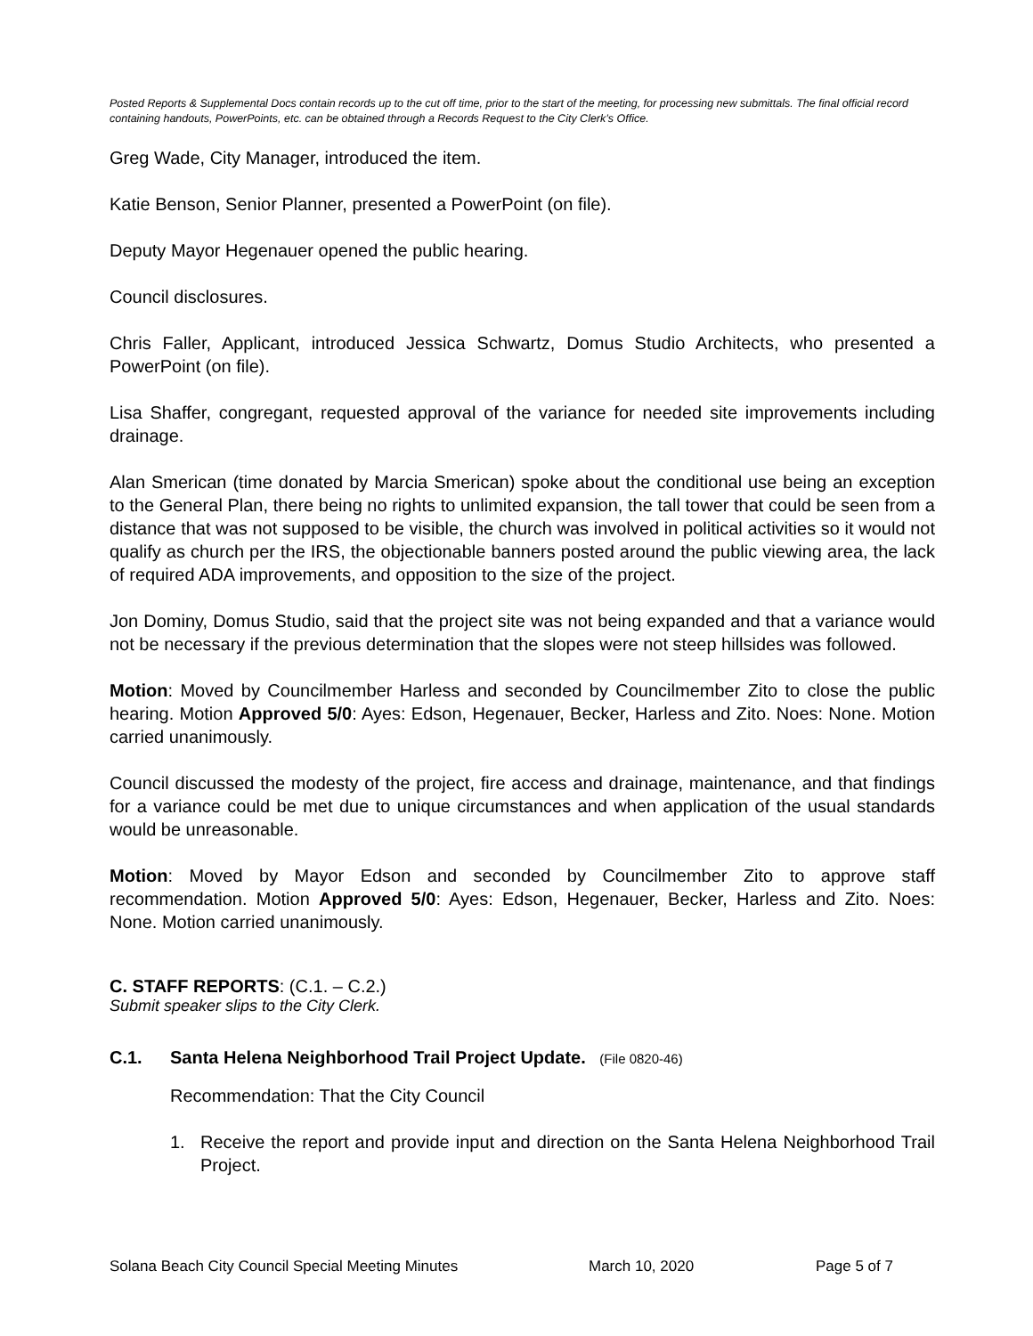Posted Reports & Supplemental Docs contain records up to the cut off time, prior to the start of the meeting, for processing new submittals. The final official record containing handouts, PowerPoints, etc. can be obtained through a Records Request to the City Clerk’s Office.
Greg Wade, City Manager, introduced the item.
Katie Benson, Senior Planner, presented a PowerPoint (on file).
Deputy Mayor Hegenauer opened the public hearing.
Council disclosures.
Chris Faller, Applicant, introduced Jessica Schwartz, Domus Studio Architects, who presented a PowerPoint (on file).
Lisa Shaffer, congregant, requested approval of the variance for needed site improvements including drainage.
Alan Smerican (time donated by Marcia Smerican) spoke about the conditional use being an exception to the General Plan, there being no rights to unlimited expansion, the tall tower that could be seen from a distance that was not supposed to be visible, the church was involved in political activities so it would not qualify as church per the IRS, the objectionable banners posted around the public viewing area, the lack of required ADA improvements, and opposition to the size of the project.
Jon Dominy, Domus Studio, said that the project site was not being expanded and that a variance would not be necessary if the previous determination that the slopes were not steep hillsides was followed.
Motion: Moved by Councilmember Harless and seconded by Councilmember Zito to close the public hearing. Motion Approved 5/0: Ayes: Edson, Hegenauer, Becker, Harless and Zito. Noes: None. Motion carried unanimously.
Council discussed the modesty of the project, fire access and drainage, maintenance, and that findings for a variance could be met due to unique circumstances and when application of the usual standards would be unreasonable.
Motion: Moved by Mayor Edson and seconded by Councilmember Zito to approve staff recommendation. Motion Approved 5/0: Ayes: Edson, Hegenauer, Becker, Harless and Zito. Noes: None. Motion carried unanimously.
C. STAFF REPORTS: (C.1. – C.2.)
Submit speaker slips to the City Clerk.
C.1. Santa Helena Neighborhood Trail Project Update. (File 0820-46)
Recommendation: That the City Council
1. Receive the report and provide input and direction on the Santa Helena Neighborhood Trail Project.
Solana Beach City Council Special Meeting Minutes March 10, 2020 Page 5 of 7